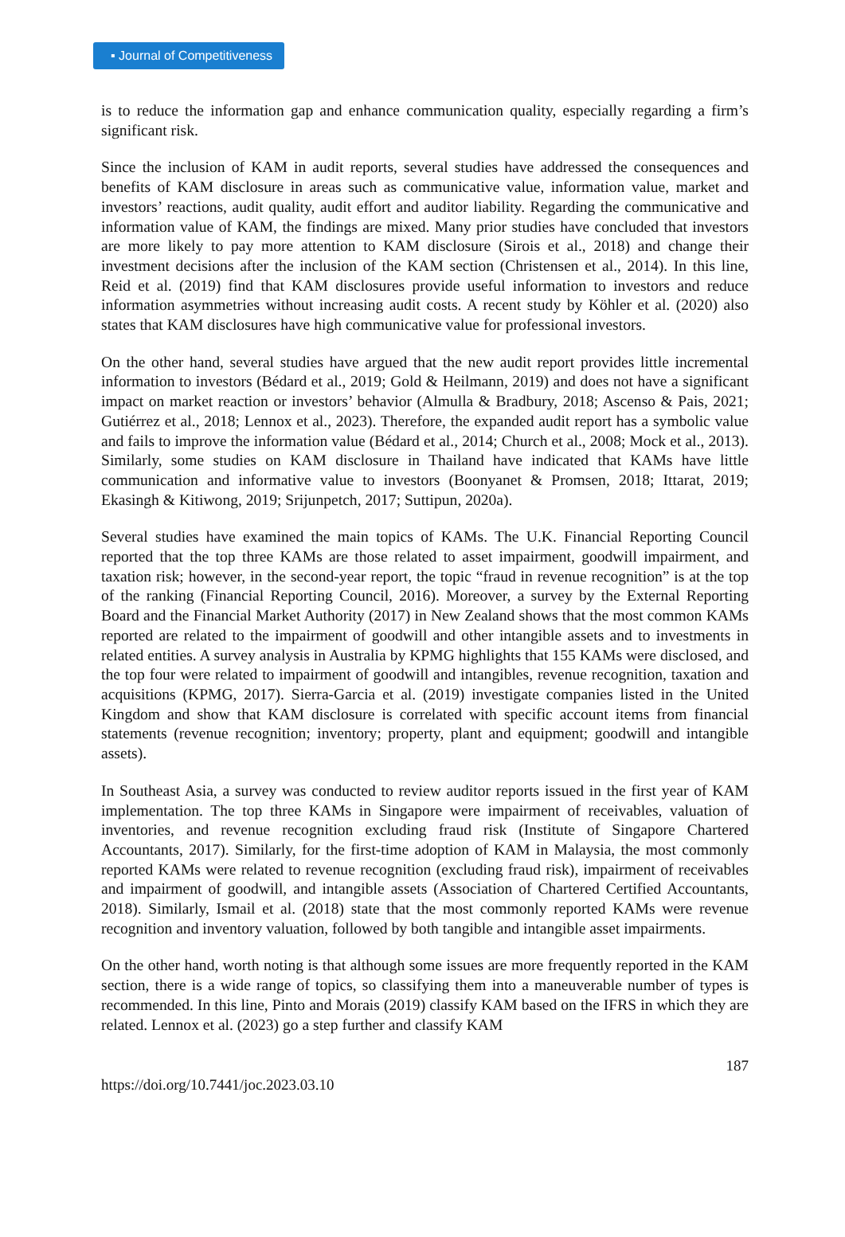▪ Journal of Competitiveness
is to reduce the information gap and enhance communication quality, especially regarding a firm’s significant risk.
Since the inclusion of KAM in audit reports, several studies have addressed the consequences and benefits of KAM disclosure in areas such as communicative value, information value, market and investors’ reactions, audit quality, audit effort and auditor liability. Regarding the communicative and information value of KAM, the findings are mixed. Many prior studies have concluded that investors are more likely to pay more attention to KAM disclosure (Sirois et al., 2018) and change their investment decisions after the inclusion of the KAM section (Christensen et al., 2014). In this line, Reid et al. (2019) find that KAM disclosures provide useful information to investors and reduce information asymmetries without increasing audit costs. A recent study by Köhler et al. (2020) also states that KAM disclosures have high communicative value for professional investors.
On the other hand, several studies have argued that the new audit report provides little incremental information to investors (Bédard et al., 2019; Gold & Heilmann, 2019) and does not have a significant impact on market reaction or investors’ behavior (Almulla & Bradbury, 2018; Ascenso & Pais, 2021; Gutiérrez et al., 2018; Lennox et al., 2023). Therefore, the expanded audit report has a symbolic value and fails to improve the information value (Bédard et al., 2014; Church et al., 2008; Mock et al., 2013). Similarly, some studies on KAM disclosure in Thailand have indicated that KAMs have little communication and informative value to investors (Boonyanet & Promsen, 2018; Ittarat, 2019; Ekasingh & Kitiwong, 2019; Srijunpetch, 2017; Suttipun, 2020a).
Several studies have examined the main topics of KAMs. The U.K. Financial Reporting Council reported that the top three KAMs are those related to asset impairment, goodwill impairment, and taxation risk; however, in the second-year report, the topic “fraud in revenue recognition” is at the top of the ranking (Financial Reporting Council, 2016). Moreover, a survey by the External Reporting Board and the Financial Market Authority (2017) in New Zealand shows that the most common KAMs reported are related to the impairment of goodwill and other intangible assets and to investments in related entities. A survey analysis in Australia by KPMG highlights that 155 KAMs were disclosed, and the top four were related to impairment of goodwill and intangibles, revenue recognition, taxation and acquisitions (KPMG, 2017). Sierra-Garcia et al. (2019) investigate companies listed in the United Kingdom and show that KAM disclosure is correlated with specific account items from financial statements (revenue recognition; inventory; property, plant and equipment; goodwill and intangible assets).
In Southeast Asia, a survey was conducted to review auditor reports issued in the first year of KAM implementation. The top three KAMs in Singapore were impairment of receivables, valuation of inventories, and revenue recognition excluding fraud risk (Institute of Singapore Chartered Accountants, 2017). Similarly, for the first-time adoption of KAM in Malaysia, the most commonly reported KAMs were related to revenue recognition (excluding fraud risk), impairment of receivables and impairment of goodwill, and intangible assets (Association of Chartered Certified Accountants, 2018). Similarly, Ismail et al. (2018) state that the most commonly reported KAMs were revenue recognition and inventory valuation, followed by both tangible and intangible asset impairments.
On the other hand, worth noting is that although some issues are more frequently reported in the KAM section, there is a wide range of topics, so classifying them into a maneuverable number of types is recommended. In this line, Pinto and Morais (2019) classify KAM based on the IFRS in which they are related. Lennox et al. (2023) go a step further and classify KAM
187
https://doi.org/10.7441/joc.2023.03.10